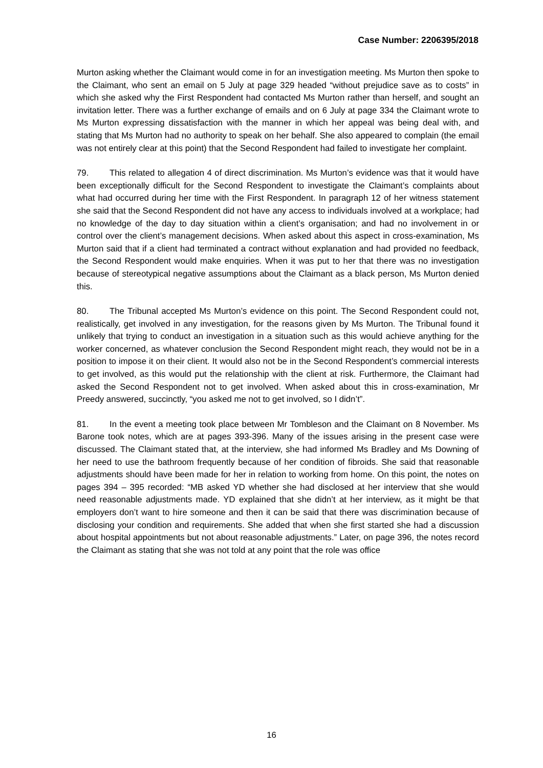Case Number: 2206395/2018
Murton asking whether the Claimant would come in for an investigation meeting. Ms Murton then spoke to the Claimant, who sent an email on 5 July at page 329 headed “without prejudice save as to costs” in which she asked why the First Respondent had contacted Ms Murton rather than herself, and sought an invitation letter. There was a further exchange of emails and on 6 July at page 334 the Claimant wrote to Ms Murton expressing dissatisfaction with the manner in which her appeal was being deal with, and stating that Ms Murton had no authority to speak on her behalf. She also appeared to complain (the email was not entirely clear at this point) that the Second Respondent had failed to investigate her complaint.
79. This related to allegation 4 of direct discrimination. Ms Murton’s evidence was that it would have been exceptionally difficult for the Second Respondent to investigate the Claimant’s complaints about what had occurred during her time with the First Respondent. In paragraph 12 of her witness statement she said that the Second Respondent did not have any access to individuals involved at a workplace; had no knowledge of the day to day situation within a client’s organisation; and had no involvement in or control over the client’s management decisions. When asked about this aspect in cross-examination, Ms Murton said that if a client had terminated a contract without explanation and had provided no feedback, the Second Respondent would make enquiries. When it was put to her that there was no investigation because of stereotypical negative assumptions about the Claimant as a black person, Ms Murton denied this.
80. The Tribunal accepted Ms Murton’s evidence on this point. The Second Respondent could not, realistically, get involved in any investigation, for the reasons given by Ms Murton. The Tribunal found it unlikely that trying to conduct an investigation in a situation such as this would achieve anything for the worker concerned, as whatever conclusion the Second Respondent might reach, they would not be in a position to impose it on their client. It would also not be in the Second Respondent’s commercial interests to get involved, as this would put the relationship with the client at risk. Furthermore, the Claimant had asked the Second Respondent not to get involved. When asked about this in cross-examination, Mr Preedy answered, succinctly, “you asked me not to get involved, so I didn’t”.
81. In the event a meeting took place between Mr Tombleson and the Claimant on 8 November. Ms Barone took notes, which are at pages 393-396. Many of the issues arising in the present case were discussed. The Claimant stated that, at the interview, she had informed Ms Bradley and Ms Downing of her need to use the bathroom frequently because of her condition of fibroids. She said that reasonable adjustments should have been made for her in relation to working from home. On this point, the notes on pages 394 – 395 recorded: “MB asked YD whether she had disclosed at her interview that she would need reasonable adjustments made. YD explained that she didn’t at her interview, as it might be that employers don’t want to hire someone and then it can be said that there was discrimination because of disclosing your condition and requirements. She added that when she first started she had a discussion about hospital appointments but not about reasonable adjustments.” Later, on page 396, the notes record the Claimant as stating that she was not told at any point that the role was office
16